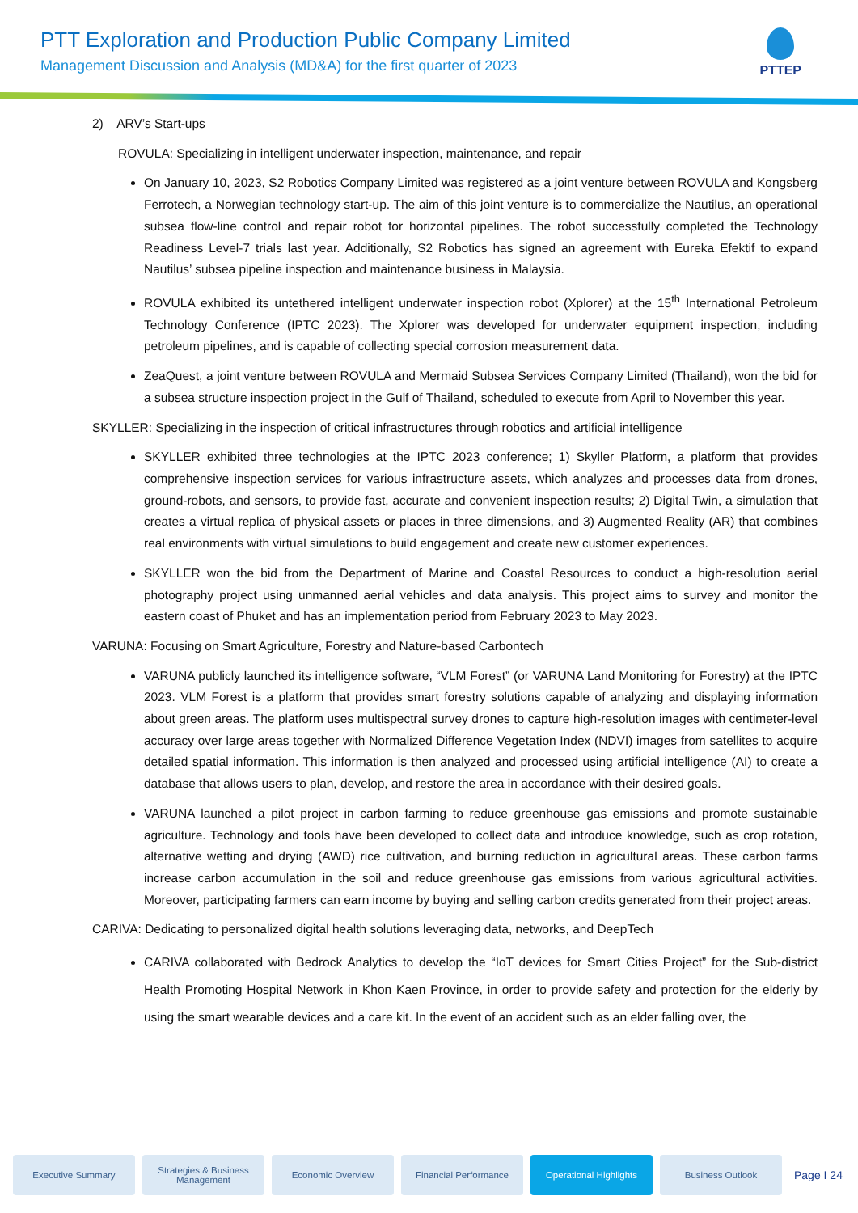PTT Exploration and Production Public Company Limited
Management Discussion and Analysis (MD&A) for the first quarter of 2023
PTTEP
2) ARV’s Start-ups
ROVULA: Specializing in intelligent underwater inspection, maintenance, and repair
On January 10, 2023, S2 Robotics Company Limited was registered as a joint venture between ROVULA and Kongsberg Ferrotech, a Norwegian technology start-up. The aim of this joint venture is to commercialize the Nautilus, an operational subsea flow-line control and repair robot for horizontal pipelines. The robot successfully completed the Technology Readiness Level-7 trials last year. Additionally, S2 Robotics has signed an agreement with Eureka Efektif to expand Nautilus’ subsea pipeline inspection and maintenance business in Malaysia.
ROVULA exhibited its untethered intelligent underwater inspection robot (Xplorer) at the 15<sup>th</sup> International Petroleum Technology Conference (IPTC 2023). The Xplorer was developed for underwater equipment inspection, including petroleum pipelines, and is capable of collecting special corrosion measurement data.
ZeaQuest, a joint venture between ROVULA and Mermaid Subsea Services Company Limited (Thailand), won the bid for a subsea structure inspection project in the Gulf of Thailand, scheduled to execute from April to November this year.
SKYLLER: Specializing in the inspection of critical infrastructures through robotics and artificial intelligence
SKYLLER exhibited three technologies at the IPTC 2023 conference; 1) Skyller Platform, a platform that provides comprehensive inspection services for various infrastructure assets, which analyzes and processes data from drones, ground-robots, and sensors, to provide fast, accurate and convenient inspection results; 2) Digital Twin, a simulation that creates a virtual replica of physical assets or places in three dimensions, and 3) Augmented Reality (AR) that combines real environments with virtual simulations to build engagement and create new customer experiences.
SKYLLER won the bid from the Department of Marine and Coastal Resources to conduct a high-resolution aerial photography project using unmanned aerial vehicles and data analysis. This project aims to survey and monitor the eastern coast of Phuket and has an implementation period from February 2023 to May 2023.
VARUNA: Focusing on Smart Agriculture, Forestry and Nature-based Carbontech
VARUNA publicly launched its intelligence software, “VLM Forest” (or VARUNA Land Monitoring for Forestry) at the IPTC 2023. VLM Forest is a platform that provides smart forestry solutions capable of analyzing and displaying information about green areas. The platform uses multispectral survey drones to capture high-resolution images with centimeter-level accuracy over large areas together with Normalized Difference Vegetation Index (NDVI) images from satellites to acquire detailed spatial information. This information is then analyzed and processed using artificial intelligence (AI) to create a database that allows users to plan, develop, and restore the area in accordance with their desired goals.
VARUNA launched a pilot project in carbon farming to reduce greenhouse gas emissions and promote sustainable agriculture. Technology and tools have been developed to collect data and introduce knowledge, such as crop rotation, alternative wetting and drying (AWD) rice cultivation, and burning reduction in agricultural areas. These carbon farms increase carbon accumulation in the soil and reduce greenhouse gas emissions from various agricultural activities. Moreover, participating farmers can earn income by buying and selling carbon credits generated from their project areas.
CARIVA: Dedicating to personalized digital health solutions leveraging data, networks, and DeepTech
CARIVA collaborated with Bedrock Analytics to develop the “IoT devices for Smart Cities Project” for the Sub-district Health Promoting Hospital Network in Khon Kaen Province, in order to provide safety and protection for the elderly by using the smart wearable devices and a care kit. In the event of an accident such as an elder falling over, the
Executive Summary
Strategies & Business Management
Economic Overview Financial Performance
Operational Highlights
Business Outlook
Page I 24